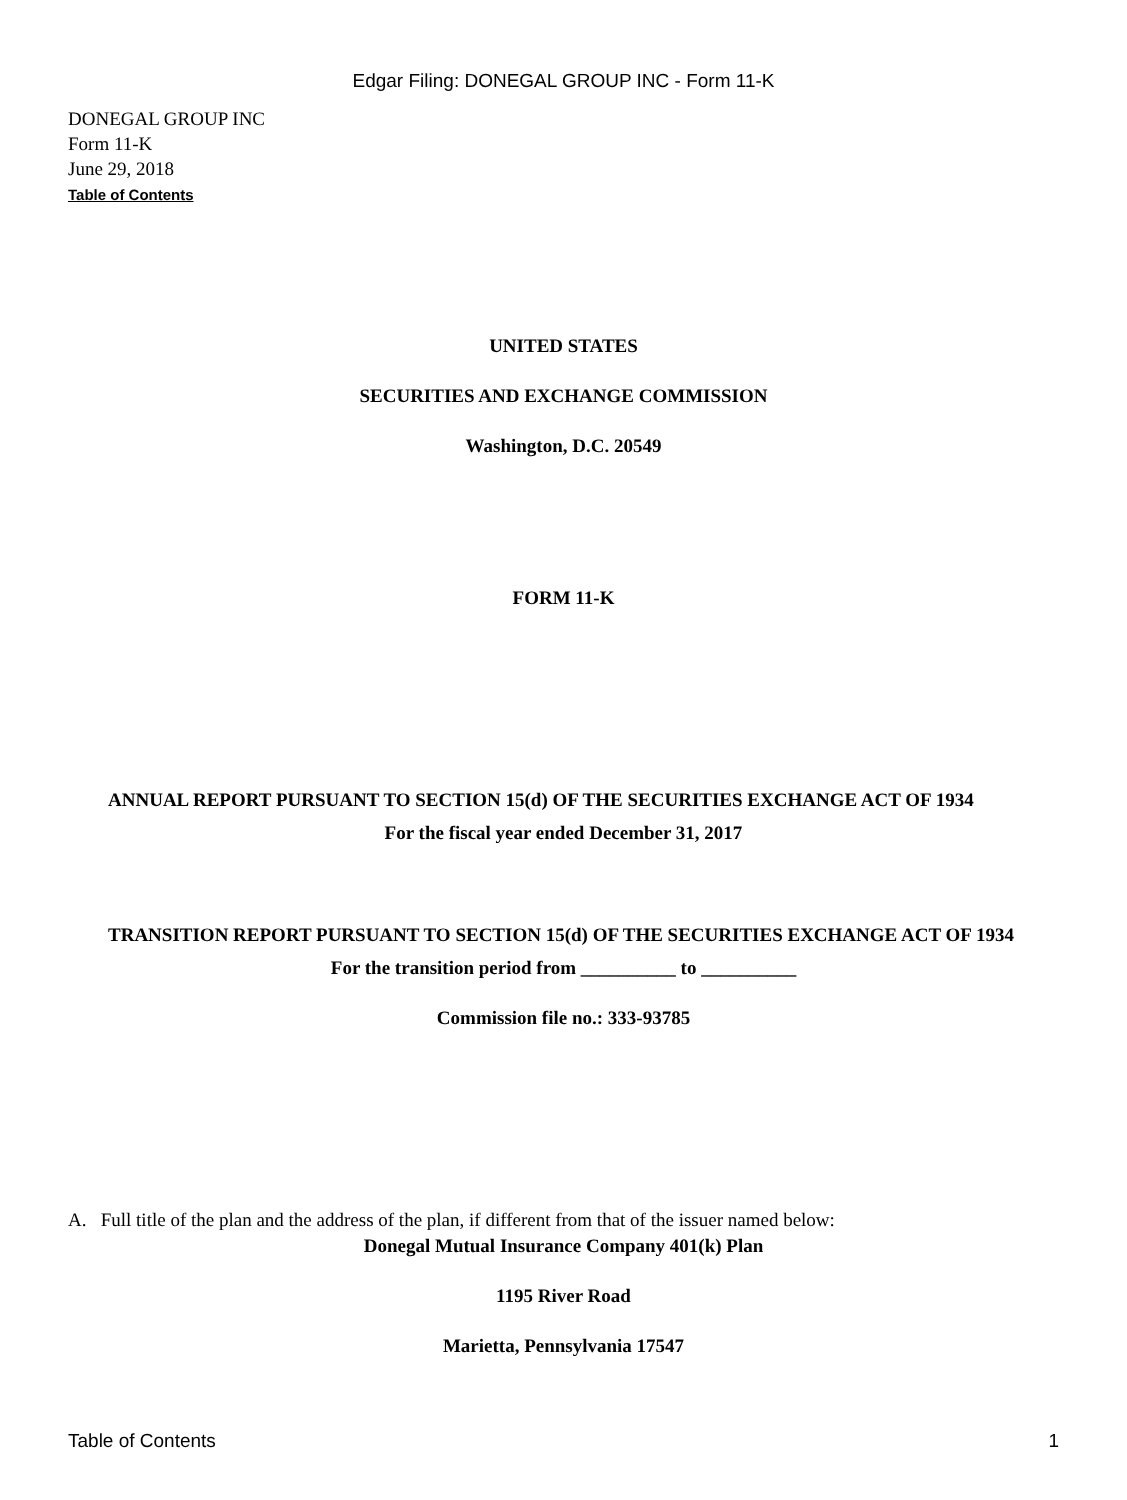Edgar Filing: DONEGAL GROUP INC - Form 11-K
DONEGAL GROUP INC
Form 11-K
June 29, 2018
Table of Contents
UNITED STATES
SECURITIES AND EXCHANGE COMMISSION
Washington, D.C. 20549
FORM 11-K
ANNUAL REPORT PURSUANT TO SECTION 15(d) OF THE SECURITIES EXCHANGE ACT OF 1934
For the fiscal year ended December 31, 2017
TRANSITION REPORT PURSUANT TO SECTION 15(d) OF THE SECURITIES EXCHANGE ACT OF 1934
For the transition period from __________ to __________
Commission file no.: 333-93785
A. Full title of the plan and the address of the plan, if different from that of the issuer named below:
Donegal Mutual Insurance Company 401(k) Plan
1195 River Road
Marietta, Pennsylvania 17547
Table of Contents 1